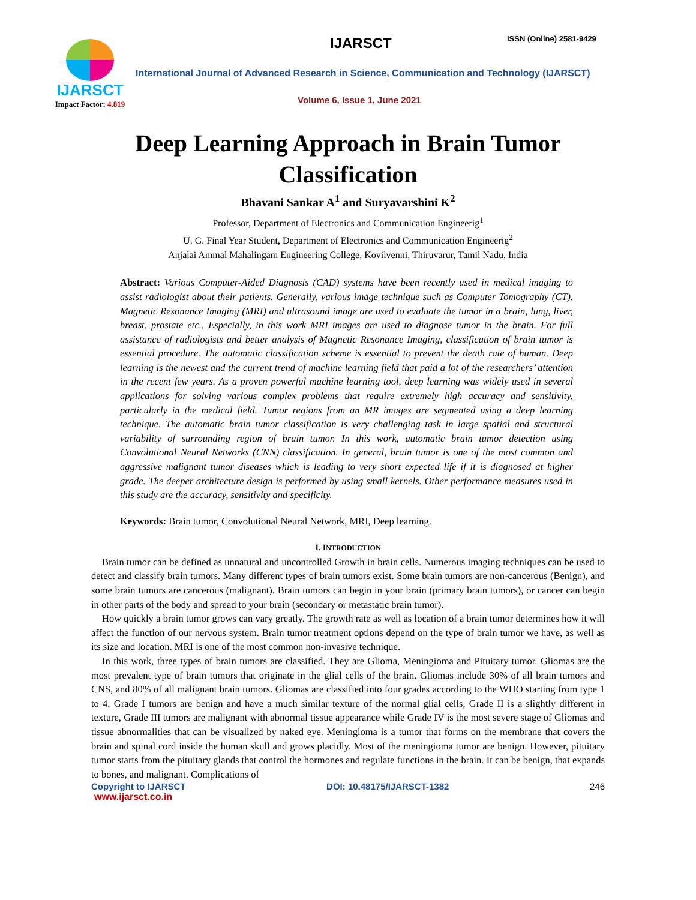IJARSCT
Impact Factor: 4.819
IJARSCT ISSN (Online) 2581-9429
International Journal of Advanced Research in Science, Communication and Technology (IJARSCT)
Volume 6, Issue 1, June 2021
Deep Learning Approach in Brain Tumor
Classification
Bhavani Sankar A<sup>1</sup> and Suryavarshini K<sup>2</sup>
Professor, Department of Electronics and Communication Engineerig<sup>1</sup>
U. G. Final Year Student, Department of Electronics and Communication Engineerig<sup>2</sup>
Anjalai Ammal Mahalingam Engineering College, Kovilvenni, Thiruvarur, Tamil Nadu, India
Abstract: Various Computer-Aided Diagnosis (CAD) systems have been recently used in medical imaging to assist radiologist about their patients. Generally, various image technique such as Computer Tomography (CT), Magnetic Resonance Imaging (MRI) and ultrasound image are used to evaluate the tumor in a brain, lung, liver, breast, prostate etc., Especially, in this work MRI images are used to diagnose tumor in the brain. For full assistance of radiologists and better analysis of Magnetic Resonance Imaging, classification of brain tumor is essential procedure. The automatic classification scheme is essential to prevent the death rate of human. Deep learning is the newest and the current trend of machine learning field that paid a lot of the researchers’ attention in the recent few years. As a proven powerful machine learning tool, deep learning was widely used in several applications for solving various complex problems that require extremely high accuracy and sensitivity, particularly in the medical field. Tumor regions from an MR images are segmented using a deep learning technique. The automatic brain tumor classification is very challenging task in large spatial and structural variability of surrounding region of brain tumor. In this work, automatic brain tumor detection using Convolutional Neural Networks (CNN) classification. In general, brain tumor is one of the most common and aggressive malignant tumor diseases which is leading to very short expected life if it is diagnosed at higher grade. The deeper architecture design is performed by using small kernels. Other performance measures used in this study are the accuracy, sensitivity and specificity.
Keywords: Brain tumor, Convolutional Neural Network, MRI, Deep learning.
I. INTRODUCTION
Brain tumor can be defined as unnatural and uncontrolled Growth in brain cells. Numerous imaging techniques can be used to detect and classify brain tumors. Many different types of brain tumors exist. Some brain tumors are non-cancerous (Benign), and some brain tumors are cancerous (malignant). Brain tumors can begin in your brain (primary brain tumors), or cancer can begin in other parts of the body and spread to your brain (secondary or metastatic brain tumor).
How quickly a brain tumor grows can vary greatly. The growth rate as well as location of a brain tumor determines how it will affect the function of our nervous system. Brain tumor treatment options depend on the type of brain tumor we have, as well as its size and location. MRI is one of the most common non-invasive technique.
In this work, three types of brain tumors are classified. They are Glioma, Meningioma and Pituitary tumor. Gliomas are the most prevalent type of brain tumors that originate in the glial cells of the brain. Gliomas include 30% of all brain tumors and CNS, and 80% of all malignant brain tumors. Gliomas are classified into four grades according to the WHO starting from type 1 to 4. Grade I tumors are benign and have a much similar texture of the normal glial cells, Grade II is a slightly different in texture, Grade III tumors are malignant with abnormal tissue appearance while Grade IV is the most severe stage of Gliomas and tissue abnormalities that can be visualized by naked eye. Meningioma is a tumor that forms on the membrane that covers the brain and spinal cord inside the human skull and grows placidly. Most of the meningioma tumor are benign. However, pituitary tumor starts from the pituitary glands that control the hormones and regulate functions in the brain. It can be benign, that expands to bones, and malignant. Complications of
Copyright to IJARSCT DOI: 10.48175/IJARSCT-1382 246
www.ijarsct.co.in